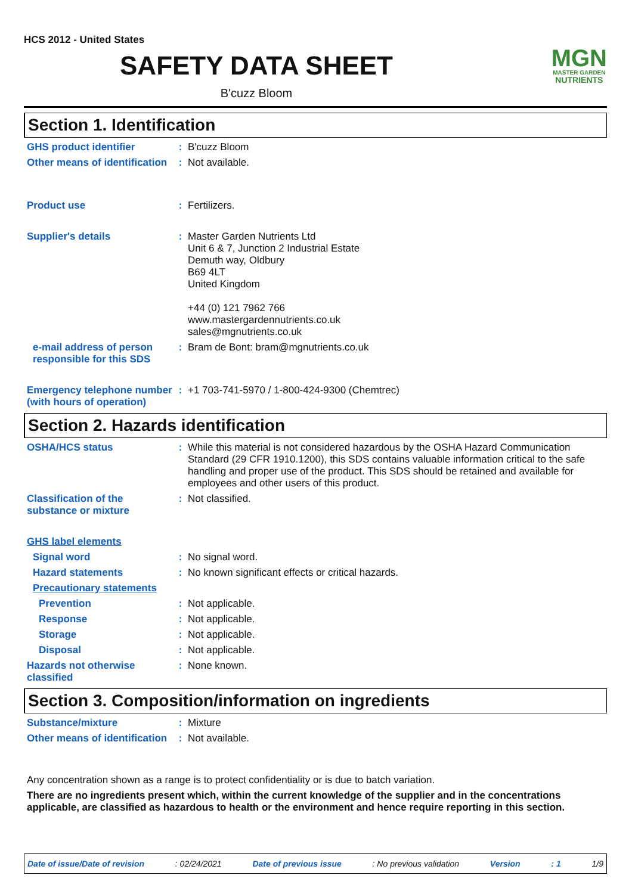HCS 2012 - United States
SAFETY DATA SHEET
B'cuzz Bloom
MGN
MASTER GARDEN
NUTRIENTS
Section 1. Identification
GHS product identifier :
B'cuzz Bloom
Other means of identification
:
Not available.
Product use :
Fertilizers.
Supplier's details :
Master Garden Nutrients Ltd
Unit 6 & 7, Junction 2 Industrial Estate
Demuth way, Oldbury
B69 4LT
United Kingdom
+44 (0) 121 7962 766
www.mastergardennutrients.co.uk
sales@mgnutrients.co.uk
e-mail address of person responsible for this SDS
:
Bram de Bont: bram@mgnutrients.co.uk
Emergency telephone number (with hours of operation)
:
+1 703-741-5970 / 1-800-424-9300 (Chemtrec)
Section 2. Hazards identification
OSHA/HCS status :
While this material is not considered hazardous by the OSHA Hazard Communication Standard (29 CFR 1910.1200), this SDS contains valuable information critical to the safe handling and proper use of the product. This SDS should be retained and available for employees and other users of this product.
Classification of the substance or mixture
:
Not classified.
GHS label elements
Signal word :
No signal word.
Hazard statements :
No known significant effects or critical hazards.
Precautionary statements
Prevention :
Not applicable.
Response :
Not applicable.
Storage :
Not applicable.
Disposal :
Not applicable.
Hazards not otherwise classified
:
None known.
Section 3. Composition/information on ingredients
Substance/mixture :
Mixture
Other means of identification
:
Not available.
Any concentration shown as a range is to protect confidentiality or is due to batch variation.
There are no ingredients present which, within the current knowledge of the supplier and in the concentrations applicable, are classified as hazardous to health or the environment and hence require reporting in this section.
Date of issue/Date of revision : 02/24/2021 Date of previous issue : No previous validation Version : 1 1/9